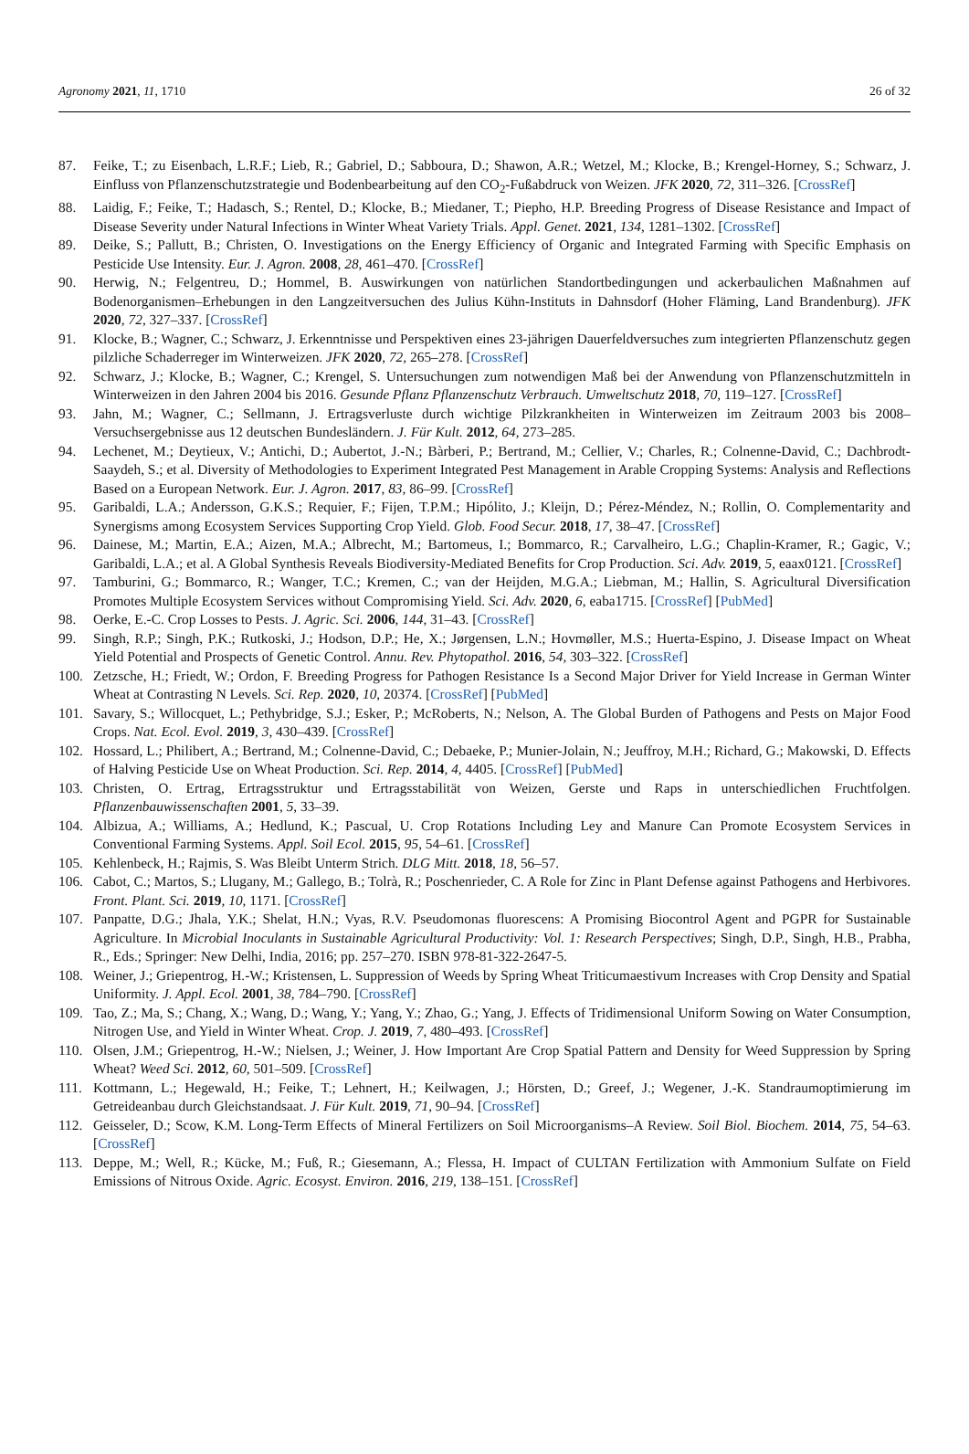Agronomy 2021, 11, 1710 26 of 32
87. Feike, T.; zu Eisenbach, L.R.F.; Lieb, R.; Gabriel, D.; Sabboura, D.; Shawon, A.R.; Wetzel, M.; Klocke, B.; Krengel-Horney, S.; Schwarz, J. Einfluss von Pflanzenschutzstrategie und Bodenbearbeitung auf den CO<sub>2</sub>-Fußabdruck von Weizen. JFK 2020, 72, 311–326. [CrossRef]
88. Laidig, F.; Feike, T.; Hadasch, S.; Rentel, D.; Klocke, B.; Miedaner, T.; Piepho, H.P. Breeding Progress of Disease Resistance and Impact of Disease Severity under Natural Infections in Winter Wheat Variety Trials. Appl. Genet. 2021, 134, 1281–1302. [CrossRef]
89. Deike, S.; Pallutt, B.; Christen, O. Investigations on the Energy Efficiency of Organic and Integrated Farming with Specific Emphasis on Pesticide Use Intensity. Eur. J. Agron. 2008, 28, 461–470. [CrossRef]
90. Herwig, N.; Felgentreu, D.; Hommel, B. Auswirkungen von natürlichen Standortbedingungen und ackerbaulichen Maßnahmen auf Bodenorganismen–Erhebungen in den Langzeitversuchen des Julius Kühn-Instituts in Dahnsdorf (Hoher Fläming, Land Brandenburg). JFK 2020, 72, 327–337. [CrossRef]
91. Klocke, B.; Wagner, C.; Schwarz, J. Erkenntnisse und Perspektiven eines 23-jährigen Dauerfeldversuches zum integrierten Pflanzenschutz gegen pilzliche Schaderreger im Winterweizen. JFK 2020, 72, 265–278. [CrossRef]
92. Schwarz, J.; Klocke, B.; Wagner, C.; Krengel, S. Untersuchungen zum notwendigen Maß bei der Anwendung von Pflanzenschutzmitteln in Winterweizen in den Jahren 2004 bis 2016. Gesunde Pflanz Pflanzenschutz Verbrauch. Umweltschutz 2018, 70, 119–127. [CrossRef]
93. Jahn, M.; Wagner, C.; Sellmann, J. Ertragsverluste durch wichtige Pilzkrankheiten in Winterweizen im Zeitraum 2003 bis 2008–Versuchsergebnisse aus 12 deutschen Bundesländern. J. Für Kult. 2012, 64, 273–285.
94. Lechenet, M.; Deytieux, V.; Antichi, D.; Aubertot, J.-N.; Bàrberi, P.; Bertrand, M.; Cellier, V.; Charles, R.; Colnenne-David, C.; Dachbrodt-Saaydeh, S.; et al. Diversity of Methodologies to Experiment Integrated Pest Management in Arable Cropping Systems: Analysis and Reflections Based on a European Network. Eur. J. Agron. 2017, 83, 86–99. [CrossRef]
95. Garibaldi, L.A.; Andersson, G.K.S.; Requier, F.; Fijen, T.P.M.; Hipólito, J.; Kleijn, D.; Pérez-Méndez, N.; Rollin, O. Complementarity and Synergisms among Ecosystem Services Supporting Crop Yield. Glob. Food Secur. 2018, 17, 38–47. [CrossRef]
96. Dainese, M.; Martin, E.A.; Aizen, M.A.; Albrecht, M.; Bartomeus, I.; Bommarco, R.; Carvalheiro, L.G.; Chaplin-Kramer, R.; Gagic, V.; Garibaldi, L.A.; et al. A Global Synthesis Reveals Biodiversity-Mediated Benefits for Crop Production. Sci. Adv. 2019, 5, eaax0121. [CrossRef]
97. Tamburini, G.; Bommarco, R.; Wanger, T.C.; Kremen, C.; van der Heijden, M.G.A.; Liebman, M.; Hallin, S. Agricultural Diversification Promotes Multiple Ecosystem Services without Compromising Yield. Sci. Adv. 2020, 6, eaba1715. [CrossRef] [PubMed]
98. Oerke, E.-C. Crop Losses to Pests. J. Agric. Sci. 2006, 144, 31–43. [CrossRef]
99. Singh, R.P.; Singh, P.K.; Rutkoski, J.; Hodson, D.P.; He, X.; Jørgensen, L.N.; Hovmøller, M.S.; Huerta-Espino, J. Disease Impact on Wheat Yield Potential and Prospects of Genetic Control. Annu. Rev. Phytopathol. 2016, 54, 303–322. [CrossRef]
100. Zetzsche, H.; Friedt, W.; Ordon, F. Breeding Progress for Pathogen Resistance Is a Second Major Driver for Yield Increase in German Winter Wheat at Contrasting N Levels. Sci. Rep. 2020, 10, 20374. [CrossRef] [PubMed]
101. Savary, S.; Willocquet, L.; Pethybridge, S.J.; Esker, P.; McRoberts, N.; Nelson, A. The Global Burden of Pathogens and Pests on Major Food Crops. Nat. Ecol. Evol. 2019, 3, 430–439. [CrossRef]
102. Hossard, L.; Philibert, A.; Bertrand, M.; Colnenne-David, C.; Debaeke, P.; Munier-Jolain, N.; Jeuffroy, M.H.; Richard, G.; Makowski, D. Effects of Halving Pesticide Use on Wheat Production. Sci. Rep. 2014, 4, 4405. [CrossRef] [PubMed]
103. Christen, O. Ertrag, Ertragsstruktur und Ertragsstabilität von Weizen, Gerste und Raps in unterschiedlichen Fruchtfolgen. Pflanzenbauwissenschaften 2001, 5, 33–39.
104. Albizua, A.; Williams, A.; Hedlund, K.; Pascual, U. Crop Rotations Including Ley and Manure Can Promote Ecosystem Services in Conventional Farming Systems. Appl. Soil Ecol. 2015, 95, 54–61. [CrossRef]
105. Kehlenbeck, H.; Rajmis, S. Was Bleibt Unterm Strich. DLG Mitt. 2018, 18, 56–57.
106. Cabot, C.; Martos, S.; Llugany, M.; Gallego, B.; Tolrà, R.; Poschenrieder, C. A Role for Zinc in Plant Defense against Pathogens and Herbivores. Front. Plant. Sci. 2019, 10, 1171. [CrossRef]
107. Panpatte, D.G.; Jhala, Y.K.; Shelat, H.N.; Vyas, R.V. Pseudomonas fluorescens: A Promising Biocontrol Agent and PGPR for Sustainable Agriculture. In Microbial Inoculants in Sustainable Agricultural Productivity: Vol. 1: Research Perspectives; Singh, D.P., Singh, H.B., Prabha, R., Eds.; Springer: New Delhi, India, 2016; pp. 257–270. ISBN 978-81-322-2647-5.
108. Weiner, J.; Griepentrog, H.-W.; Kristensen, L. Suppression of Weeds by Spring Wheat Triticumaestivum Increases with Crop Density and Spatial Uniformity. J. Appl. Ecol. 2001, 38, 784–790. [CrossRef]
109. Tao, Z.; Ma, S.; Chang, X.; Wang, D.; Wang, Y.; Yang, Y.; Zhao, G.; Yang, J. Effects of Tridimensional Uniform Sowing on Water Consumption, Nitrogen Use, and Yield in Winter Wheat. Crop. J. 2019, 7, 480–493. [CrossRef]
110. Olsen, J.M.; Griepentrog, H.-W.; Nielsen, J.; Weiner, J. How Important Are Crop Spatial Pattern and Density for Weed Suppression by Spring Wheat? Weed Sci. 2012, 60, 501–509. [CrossRef]
111. Kottmann, L.; Hegewald, H.; Feike, T.; Lehnert, H.; Keilwagen, J.; Hörsten, D.; Greef, J.; Wegener, J.-K. Standraumoptimierung im Getreideanbau durch Gleichstandsaat. J. Für Kult. 2019, 71, 90–94. [CrossRef]
112. Geisseler, D.; Scow, K.M. Long-Term Effects of Mineral Fertilizers on Soil Microorganisms–A Review. Soil Biol. Biochem. 2014, 75, 54–63. [CrossRef]
113. Deppe, M.; Well, R.; Kücke, M.; Fuß, R.; Giesemann, A.; Flessa, H. Impact of CULTAN Fertilization with Ammonium Sulfate on Field Emissions of Nitrous Oxide. Agric. Ecosyst. Environ. 2016, 219, 138–151. [CrossRef]